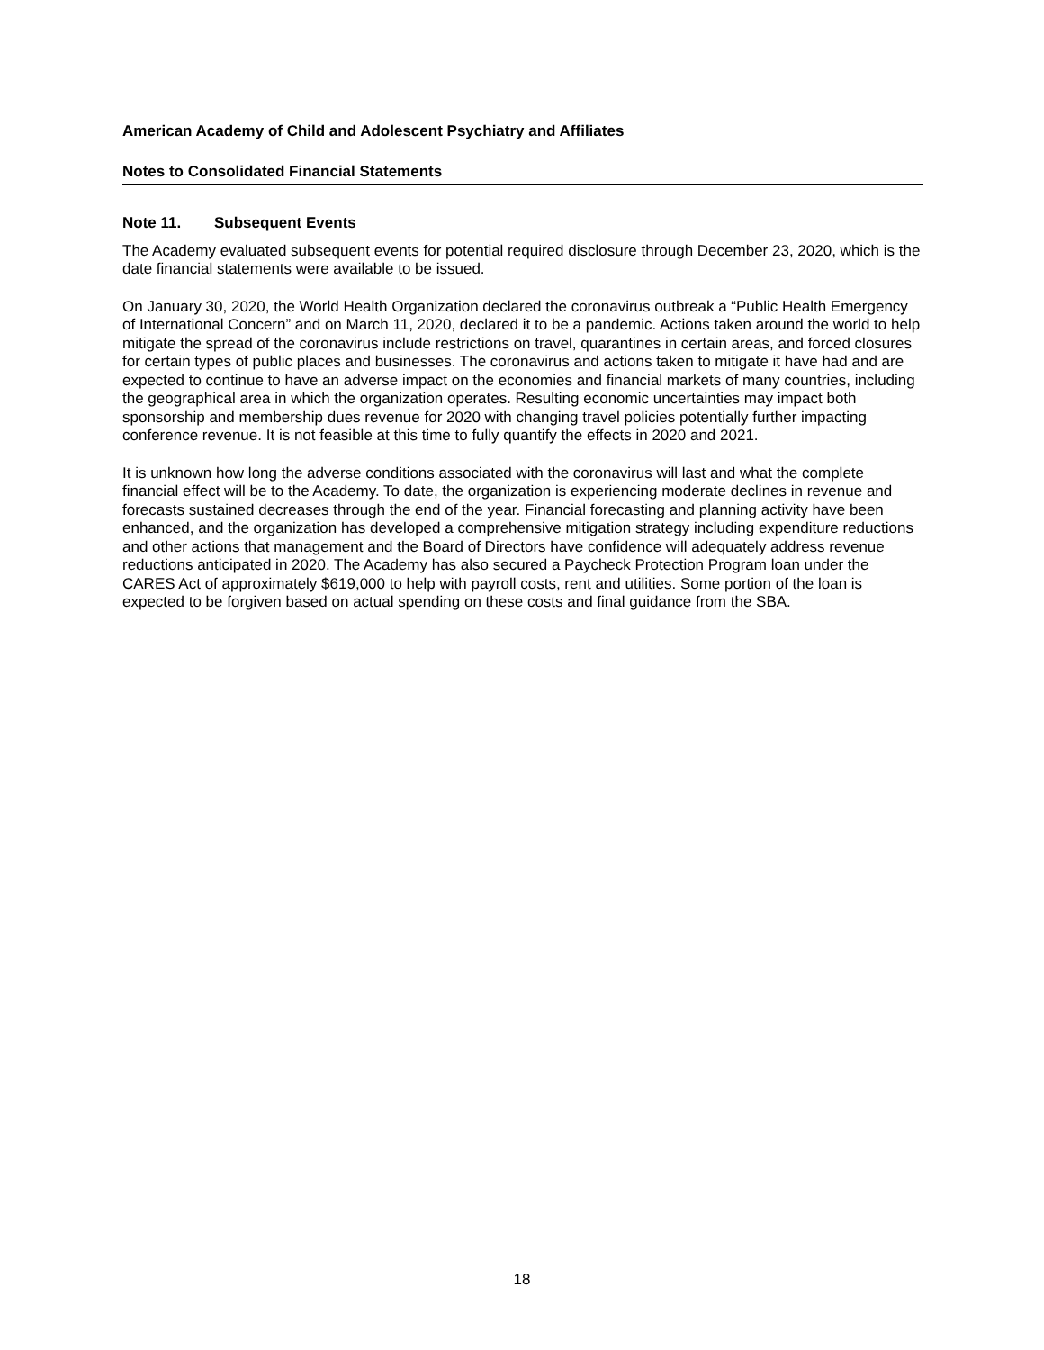American Academy of Child and Adolescent Psychiatry and Affiliates
Notes to Consolidated Financial Statements
Note 11. Subsequent Events
The Academy evaluated subsequent events for potential required disclosure through December 23, 2020, which is the date financial statements were available to be issued.
On January 30, 2020, the World Health Organization declared the coronavirus outbreak a “Public Health Emergency of International Concern” and on March 11, 2020, declared it to be a pandemic. Actions taken around the world to help mitigate the spread of the coronavirus include restrictions on travel, quarantines in certain areas, and forced closures for certain types of public places and businesses. The coronavirus and actions taken to mitigate it have had and are expected to continue to have an adverse impact on the economies and financial markets of many countries, including the geographical area in which the organization operates. Resulting economic uncertainties may impact both sponsorship and membership dues revenue for 2020 with changing travel policies potentially further impacting conference revenue. It is not feasible at this time to fully quantify the effects in 2020 and 2021.
It is unknown how long the adverse conditions associated with the coronavirus will last and what the complete financial effect will be to the Academy. To date, the organization is experiencing moderate declines in revenue and forecasts sustained decreases through the end of the year. Financial forecasting and planning activity have been enhanced, and the organization has developed a comprehensive mitigation strategy including expenditure reductions and other actions that management and the Board of Directors have confidence will adequately address revenue reductions anticipated in 2020. The Academy has also secured a Paycheck Protection Program loan under the CARES Act of approximately $619,000 to help with payroll costs, rent and utilities. Some portion of the loan is expected to be forgiven based on actual spending on these costs and final guidance from the SBA.
18